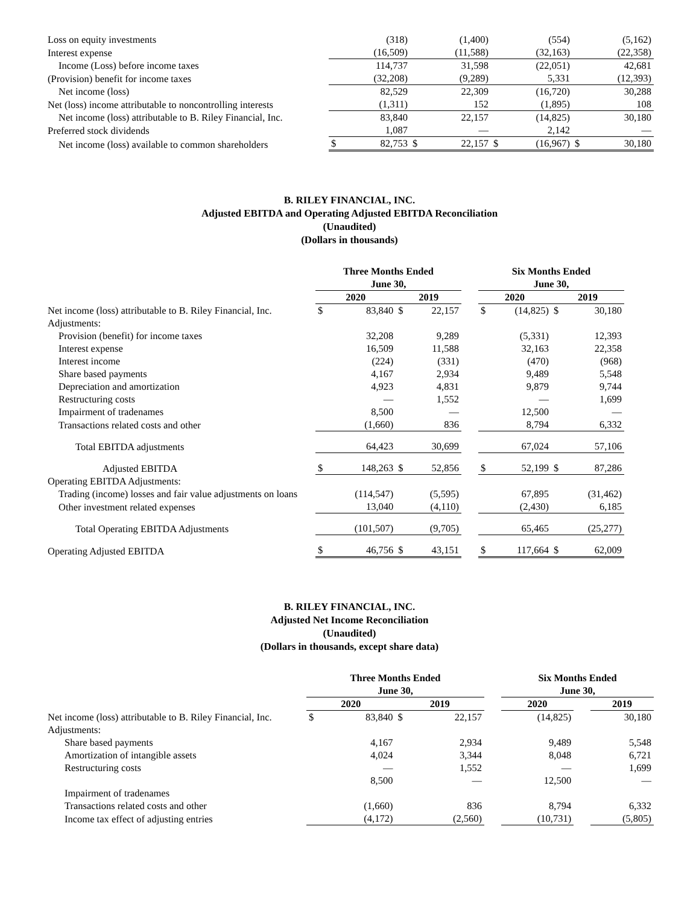| Loss on equity investments | | (318) | | (1,400) | | (554) | | (5,162) |
| Interest expense | | (16,509) | | (11,588) | | (32,163) | | (22,358) |
| Income (Loss) before income taxes | | 114,737 | | 31,598 | | (22,051) | | 42,681 |
| (Provision) benefit for income taxes | | (32,208) | | (9,289) | | 5,331 | | (12,393) |
| Net income (loss) | | 82,529 | | 22,309 | | (16,720) | | 30,288 |
| Net (loss) income attributable to noncontrolling interests | | (1,311) | | 152 | | (1,895) | | 108 |
| Net income (loss) attributable to B. Riley Financial, Inc. | | 83,840 | | 22,157 | | (14,825) | | 30,180 |
| Preferred stock dividends | | 1,087 | | — | | 2,142 | | — |
| Net income (loss) available to common shareholders | $ | 82,753 | $ | 22,157 | $ | (16,967) | $ | 30,180 |
B. RILEY FINANCIAL, INC.
Adjusted EBITDA and Operating Adjusted EBITDA Reconciliation
(Unaudited)
(Dollars in thousands)
| | Three Months Ended June 30, | | | | | Six Months Ended June 30, | | | |
| --- | --- | --- | --- | --- | --- | --- | --- | --- | --- |
| | 2020 | | 2019 | | | 2020 | | 2019 | |
| Net income (loss) attributable to B. Riley Financial, Inc. | $ | 83,840 | $ | 22,157 | | $ | (14,825) | $ | 30,180 |
| Adjustments: | | | | | | | | | |
| Provision (benefit) for income taxes | | 32,208 | | 9,289 | | | (5,331) | | 12,393 |
| Interest expense | | 16,509 | | 11,588 | | | 32,163 | | 22,358 |
| Interest income | | (224) | | (331) | | | (470) | | (968) |
| Share based payments | | 4,167 | | 2,934 | | | 9,489 | | 5,548 |
| Depreciation and amortization | | 4,923 | | 4,831 | | | 9,879 | | 9,744 |
| Restructuring costs | | — | | 1,552 | | | — | | 1,699 |
| Impairment of tradenames | | 8,500 | | — | | | 12,500 | | — |
| Transactions related costs and other | | (1,660) | | 836 | | | 8,794 | | 6,332 |
| Total EBITDA adjustments | | 64,423 | | 30,699 | | | 67,024 | | 57,106 |
| Adjusted EBITDA | $ | 148,263 | $ | 52,856 | | $ | 52,199 | $ | 87,286 |
| Operating EBITDA Adjustments: | | | | | | | | | |
| Trading (income) losses and fair value adjustments on loans | | (114,547) | | (5,595) | | | 67,895 | | (31,462) |
| Other investment related expenses | | 13,040 | | (4,110) | | | (2,430) | | 6,185 |
| Total Operating EBITDA Adjustments | | (101,507) | | (9,705) | | | 65,465 | | (25,277) |
| Operating Adjusted EBITDA | $ | 46,756 | $ | 43,151 | | $ | 117,664 | $ | 62,009 |
B. RILEY FINANCIAL, INC.
Adjusted Net Income Reconciliation
(Unaudited)
(Dollars in thousands, except share data)
| | Three Months Ended June 30, | | | | | Six Months Ended June 30, | | |
| --- | --- | --- | --- | --- | --- | --- | --- | --- |
| | 2020 | | 2019 | | | 2020 | | 2019 |
| Net income (loss) attributable to B. Riley Financial, Inc. | $ | 83,840 | $ | 22,157 | | (14,825) | | 30,180 |
| Adjustments: | | | | | | | | |
| Share based payments | | 4,167 | | 2,934 | | 9,489 | | 5,548 |
| Amortization of intangible assets | | 4,024 | | 3,344 | | 8,048 | | 6,721 |
| Restructuring costs | | — | | 1,552 | | — | | 1,699 |
| Impairment of tradenames | | 8,500 | | — | | 12,500 | | — |
| Transactions related costs and other | | (1,660) | | 836 | | 8,794 | | 6,332 |
| Income tax effect of adjusting entries | | (4,172) | | (2,560) | | (10,731) | | (5,805) |